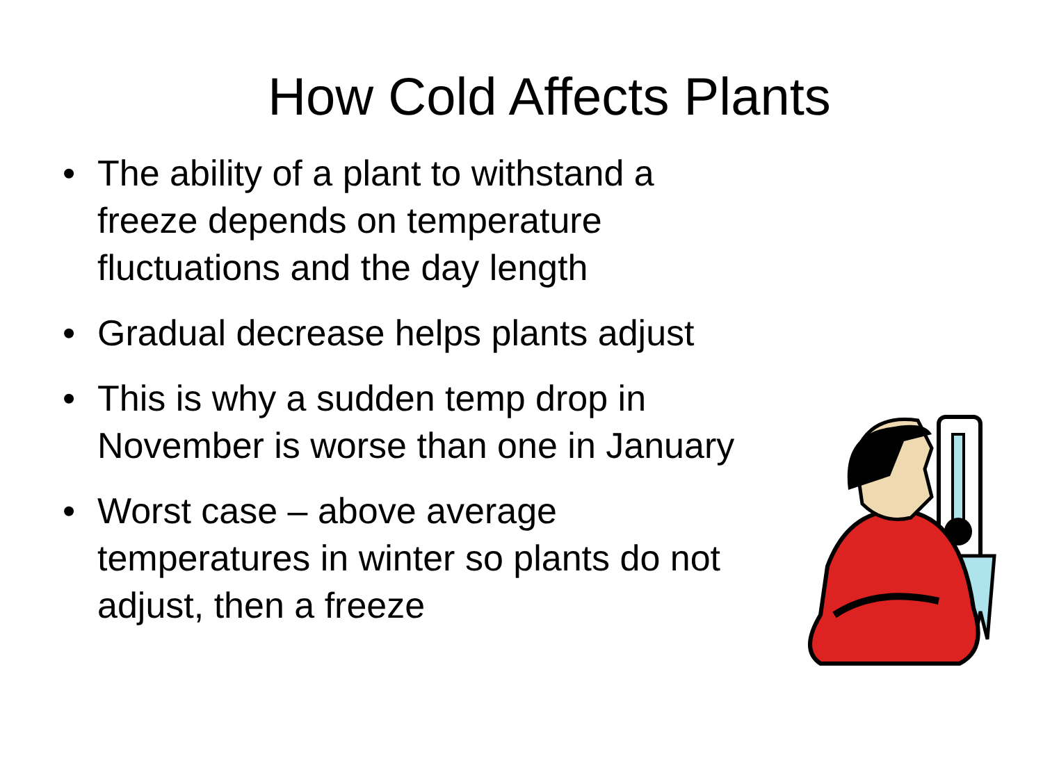How Cold Affects Plants
• The ability of a plant to withstand a freeze depends on temperature fluctuations and the day length
• Gradual decrease helps plants adjust
• This is why a sudden temp drop in November is worse than one in January
• Worst case – above average temperatures in winter so plants do not adjust, then a freeze